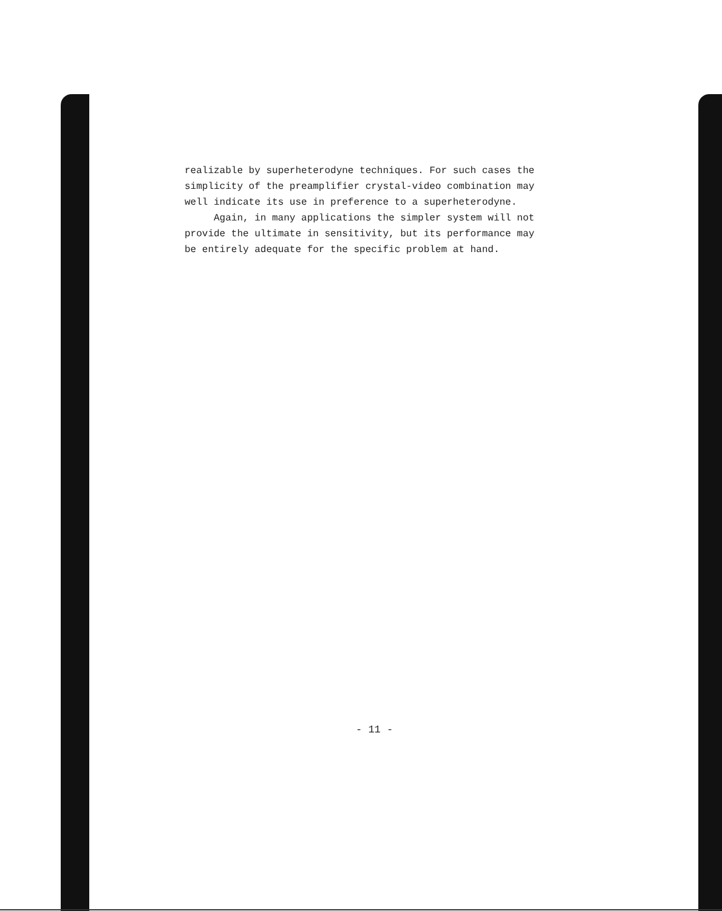realizable by superheterodyne techniques. For such cases the simplicity of the preamplifier crystal-video combination may well indicate its use in preference to a superheterodyne.
Again, in many applications the simpler system will not provide the ultimate in sensitivity, but its performance may be entirely adequate for the specific problem at hand.
- 11 -